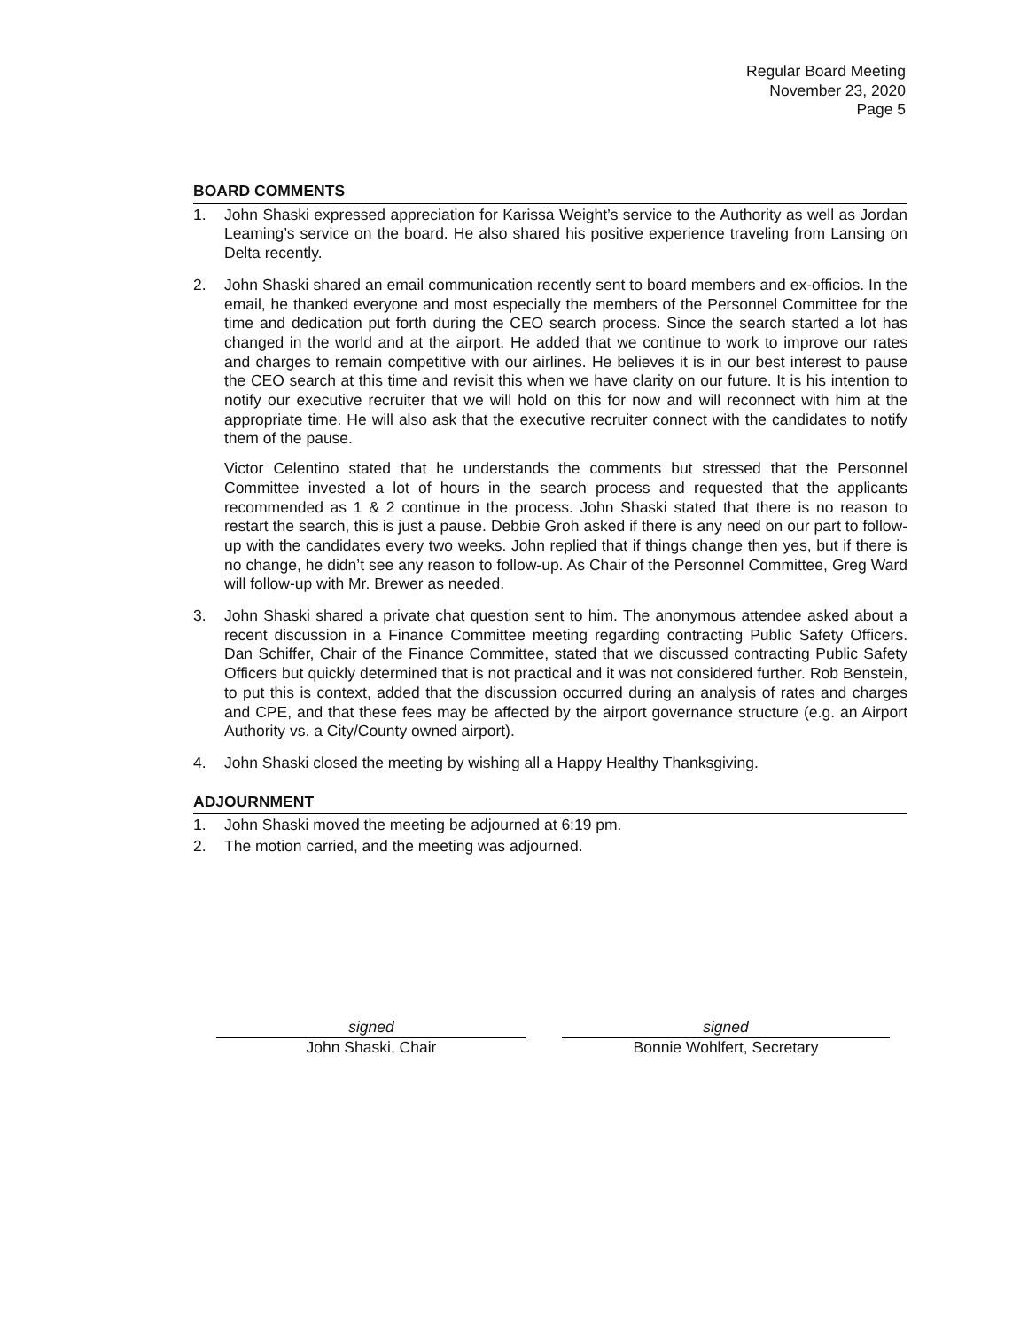Regular Board Meeting
November 23, 2020
Page 5
BOARD COMMENTS
1. John Shaski expressed appreciation for Karissa Weight’s service to the Authority as well as Jordan Leaming’s service on the board. He also shared his positive experience traveling from Lansing on Delta recently.
2. John Shaski shared an email communication recently sent to board members and ex-officios. In the email, he thanked everyone and most especially the members of the Personnel Committee for the time and dedication put forth during the CEO search process. Since the search started a lot has changed in the world and at the airport. He added that we continue to work to improve our rates and charges to remain competitive with our airlines. He believes it is in our best interest to pause the CEO search at this time and revisit this when we have clarity on our future. It is his intention to notify our executive recruiter that we will hold on this for now and will reconnect with him at the appropriate time. He will also ask that the executive recruiter connect with the candidates to notify them of the pause.
Victor Celentino stated that he understands the comments but stressed that the Personnel Committee invested a lot of hours in the search process and requested that the applicants recommended as 1 & 2 continue in the process. John Shaski stated that there is no reason to restart the search, this is just a pause. Debbie Groh asked if there is any need on our part to follow-up with the candidates every two weeks. John replied that if things change then yes, but if there is no change, he didn’t see any reason to follow-up. As Chair of the Personnel Committee, Greg Ward will follow-up with Mr. Brewer as needed.
3. John Shaski shared a private chat question sent to him. The anonymous attendee asked about a recent discussion in a Finance Committee meeting regarding contracting Public Safety Officers. Dan Schiffer, Chair of the Finance Committee, stated that we discussed contracting Public Safety Officers but quickly determined that is not practical and it was not considered further. Rob Benstein, to put this is context, added that the discussion occurred during an analysis of rates and charges and CPE, and that these fees may be affected by the airport governance structure (e.g. an Airport Authority vs. a City/County owned airport).
4. John Shaski closed the meeting by wishing all a Happy Healthy Thanksgiving.
ADJOURNMENT
1. John Shaski moved the meeting be adjourned at 6:19 pm.
2. The motion carried, and the meeting was adjourned.
signed
John Shaski, Chair
signed
Bonnie Wohlfert, Secretary